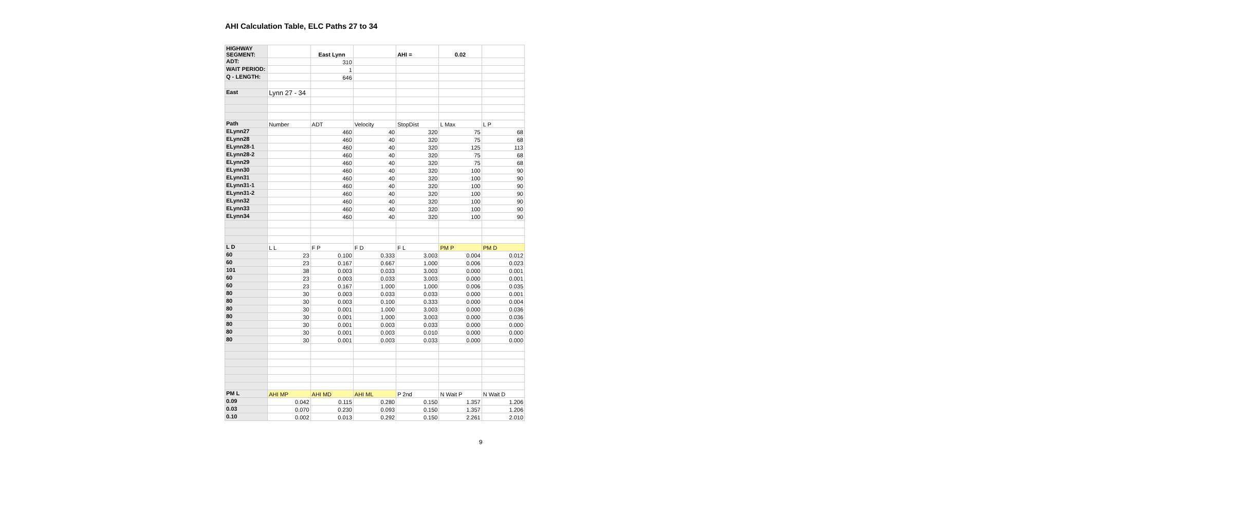AHI Calculation Table, ELC Paths 27 to 34
| HIGHWAY SEGMENT: | | East Lynn | | AHI = | 0.02 | |
| ADT: | | 310 | | | | |
| WAIT PERIOD: | | 1 | | | | |
| Q - LENGTH: | | 646 | | | | |
| East | Lynn 27 - 34 | | | | | |
| Path | Number | ADT | Velocity | StopDist | L Max | L P |
| ELynn27 | | 460 | 40 | 320 | 75 | 68 |
| ELynn28 | | 460 | 40 | 320 | 75 | 68 |
| ELynn28-1 | | 460 | 40 | 320 | 125 | 113 |
| ELynn28-2 | | 460 | 40 | 320 | 75 | 68 |
| ELynn29 | | 460 | 40 | 320 | 75 | 68 |
| ELynn30 | | 460 | 40 | 320 | 100 | 90 |
| ELynn31 | | 460 | 40 | 320 | 100 | 90 |
| ELynn31-1 | | 460 | 40 | 320 | 100 | 90 |
| ELynn31-2 | | 460 | 40 | 320 | 100 | 90 |
| ELynn32 | | 460 | 40 | 320 | 100 | 90 |
| ELynn33 | | 460 | 40 | 320 | 100 | 90 |
| ELynn34 | | 460 | 40 | 320 | 100 | 90 |
| L D | L L | F P | F D | F L | PM P | PM D |
| 60 | 23 | 0.100 | 0.333 | 3.003 | 0.004 | 0.012 |
| 60 | 23 | 0.167 | 0.667 | 1.000 | 0.006 | 0.023 |
| 101 | 38 | 0.003 | 0.033 | 3.003 | 0.000 | 0.001 |
| 60 | 23 | 0.003 | 0.033 | 3.003 | 0.000 | 0.001 |
| 60 | 23 | 0.167 | 1.000 | 1.000 | 0.006 | 0.035 |
| 80 | 30 | 0.003 | 0.033 | 0.033 | 0.000 | 0.001 |
| 80 | 30 | 0.003 | 0.100 | 0.333 | 0.000 | 0.004 |
| 80 | 30 | 0.001 | 1.000 | 3.003 | 0.000 | 0.036 |
| 80 | 30 | 0.001 | 1.000 | 3.003 | 0.000 | 0.036 |
| 80 | 30 | 0.001 | 0.003 | 0.033 | 0.000 | 0.000 |
| 80 | 30 | 0.001 | 0.003 | 0.010 | 0.000 | 0.000 |
| 80 | 30 | 0.001 | 0.003 | 0.033 | 0.000 | 0.000 |
| PM L | AHI MP | AHI MD | AHI ML | P 2nd | N Wait P | N Wait D |
| 0.09 | 0.042 | 0.115 | 0.280 | 0.150 | 1.357 | 1.206 |
| 0.03 | 0.070 | 0.230 | 0.093 | 0.150 | 1.357 | 1.206 |
| 0.10 | 0.002 | 0.013 | 0.292 | 0.150 | 2.261 | 2.010 |
9